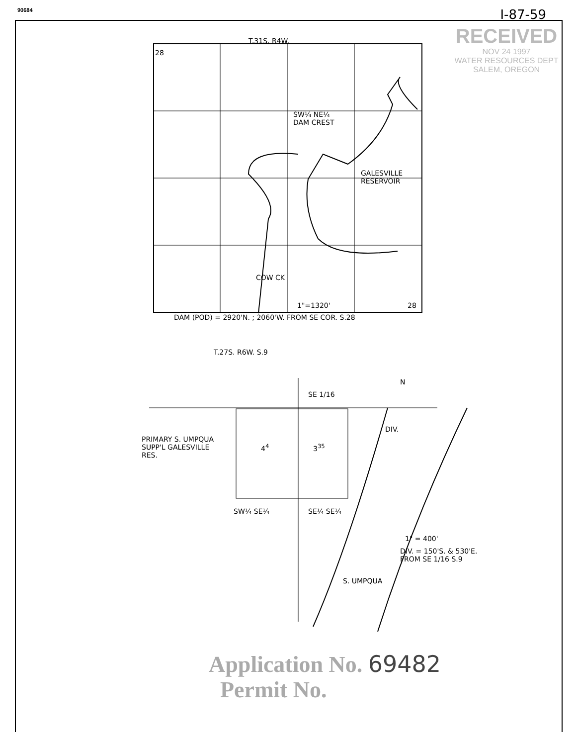90684 I-87-59
RECEIVED
NOV 24 1997
WATER RESOURCES DEPT
SALEM, OREGON
T.31S. R4W.
28
SW¼ NE¼
DAM CREST
GALESVILLE
RESERVOIR
COW CK
1"=1320' 28
DAM (POD) = 2920'N. ; 2060'W. FROM SE COR. S.28
T.27S. R6W. S.9
N
SE 1/16
DIV.
PRIMARY S. UMPQUA
SUPP'L GALESVILLE
RES.
4<sup>4</sup> 3<sup>35</sup>
SW¼ SE¼ SE¼ SE¼
1" = 400'
DIV. = 150'S. & 530'E.
FROM SE 1/16 S.9
S. UMPQUA
Application No. 69482
Permit No.